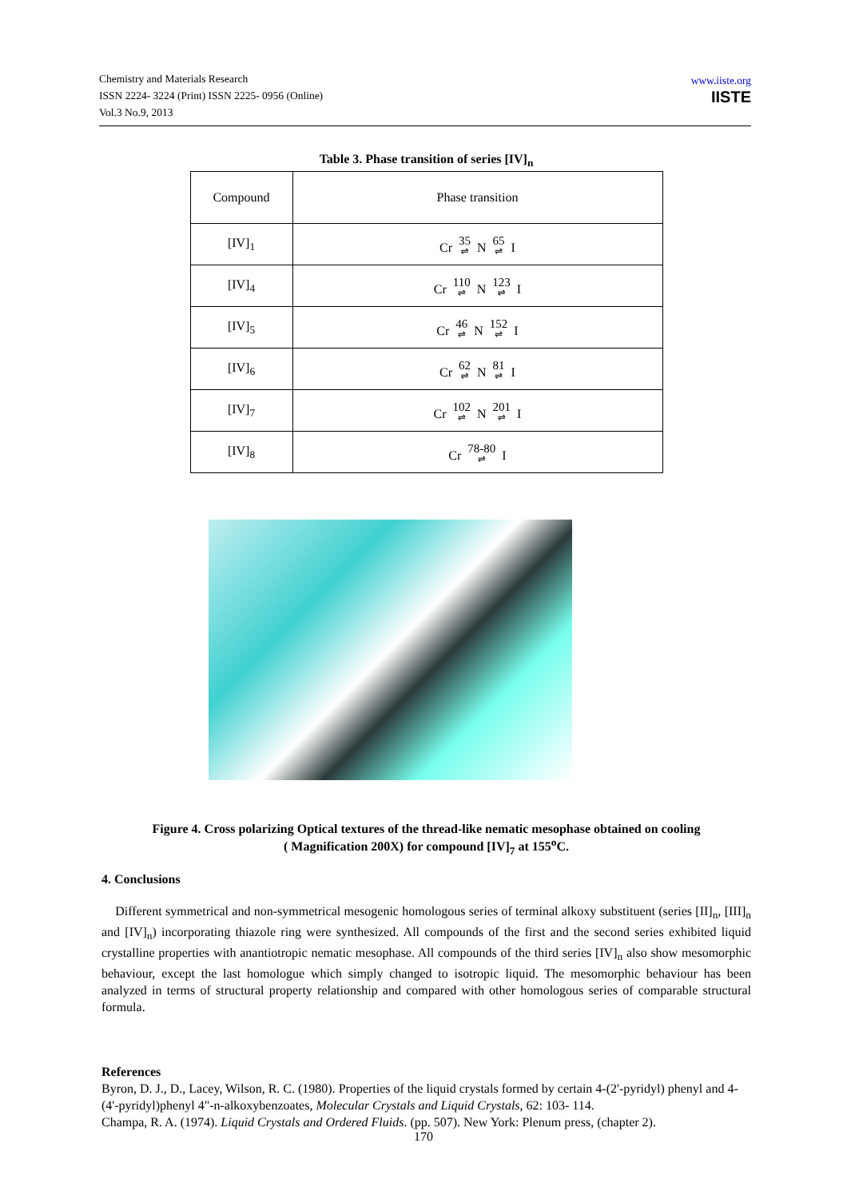Chemistry and Materials Research
ISSN 2224- 3224 (Print) ISSN 2225- 0956 (Online)
Vol.3 No.9, 2013
www.iiste.org
IISTE
Table 3. Phase transition of series [IV]<sub>n</sub>
| Compound | Phase transition |
| --- | --- |
| [IV]<sub>1</sub> | Cr 35 ⇌ N 65 ⇌ I |
| [IV]<sub>4</sub> | Cr 110 ⇌ N 123 ⇌ I |
| [IV]<sub>5</sub> | Cr 46 ⇌ N 152 ⇌ I |
| [IV]<sub>6</sub> | Cr 62 ⇌ N 81 ⇌ I |
| [IV]<sub>7</sub> | Cr 102 ⇌ N 201 ⇌ I |
| [IV]<sub>8</sub> | Cr 78-80 ⇌ I |
Figure 4. Cross polarizing Optical textures of the thread-like nematic mesophase obtained on cooling
( Magnification 200X) for compound [IV]<sub>7</sub> at 155<sup>o</sup>C.
4. Conclusions
Different symmetrical and non-symmetrical mesogenic homologous series of terminal alkoxy substituent (series [II]<sub>n</sub>, [III]<sub>n</sub> and [IV]<sub>n</sub>) incorporating thiazole ring were synthesized. All compounds of the first and the second series exhibited liquid crystalline properties with anantiotropic nematic mesophase. All compounds of the third series [IV]<sub>n</sub> also show mesomorphic behaviour, except the last homologue which simply changed to isotropic liquid. The mesomorphic behaviour has been analyzed in terms of structural property relationship and compared with other homologous series of comparable structural formula.
References
Byron, D. J., D., Lacey, Wilson, R. C. (1980). Properties of the liquid crystals formed by certain 4-(2'-pyridyl) phenyl and 4-(4'-pyridyl)phenyl 4"-n-alkoxybenzoates, Molecular Crystals and Liquid Crystals, 62: 103- 114.
Champa, R. A. (1974). Liquid Crystals and Ordered Fluids. (pp. 507). New York: Plenum press, (chapter 2).
170